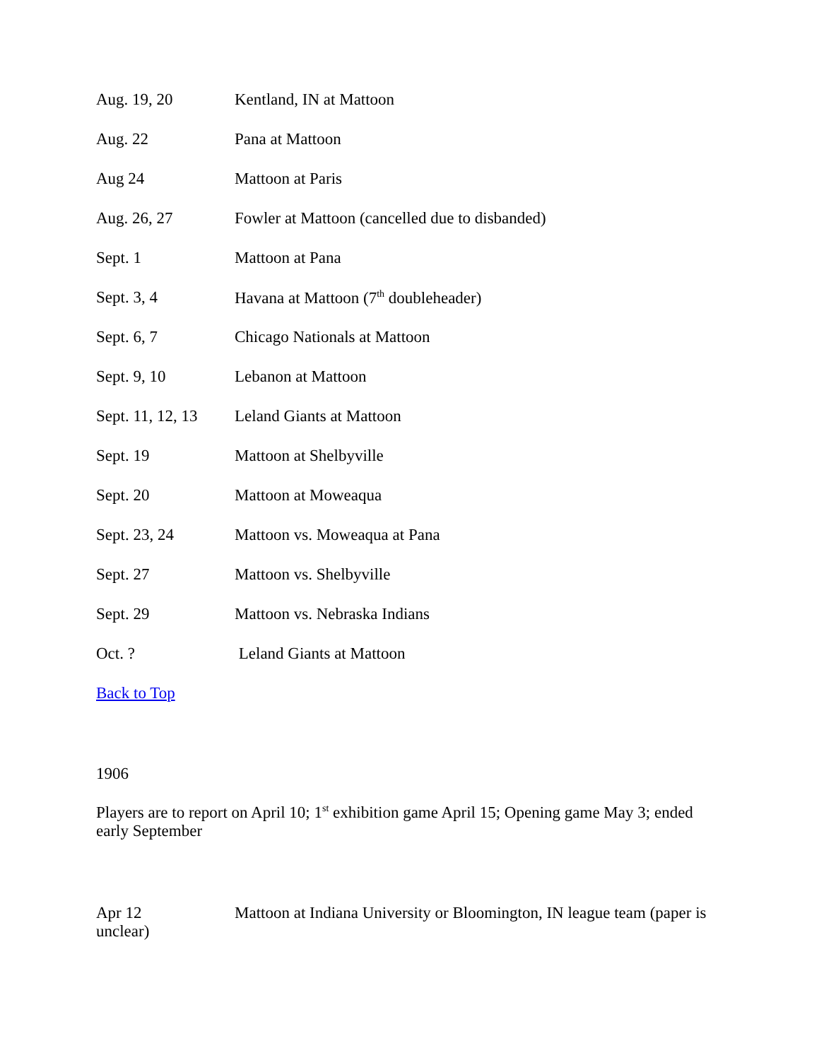Aug. 19, 20 Kentland, IN at Mattoon
Aug. 22 Pana at Mattoon
Aug 24 Mattoon at Paris
Aug. 26, 27 Fowler at Mattoon (cancelled due to disbanded)
Sept. 1 Mattoon at Pana
Sept. 3, 4 Havana at Mattoon (7<sup>th</sup> doubleheader)
Sept. 6, 7 Chicago Nationals at Mattoon
Sept. 9, 10 Lebanon at Mattoon
Sept. 11, 12, 13 Leland Giants at Mattoon
Sept. 19 Mattoon at Shelbyville
Sept. 20 Mattoon at Moweaqua
Sept. 23, 24 Mattoon vs. Moweaqua at Pana
Sept. 27 Mattoon vs. Shelbyville
Sept. 29 Mattoon vs. Nebraska Indians
Oct. ? Leland Giants at Mattoon
Back to Top
1906
Players are to report on April 10; 1<sup>st</sup> exhibition game April 15; Opening game May 3; ended early September
Apr 12 Mattoon at Indiana University or Bloomington, IN league team (paper is unclear)